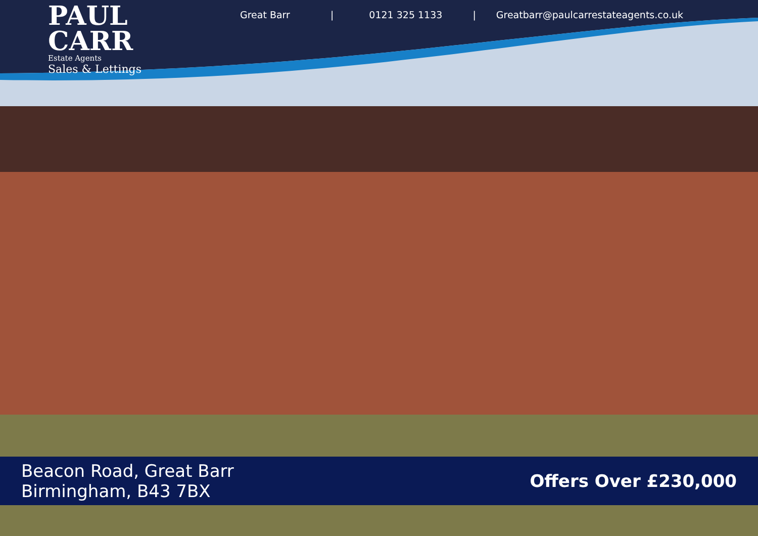PAUL
CARR
Estate Agents
Sales & Lettings
Great Barr | 0121 325 1133 | Greatbarr@paulcarrestateagents.co.uk
Beacon Road, Great Barr
Birmingham, B43 7BX
Offers Over £230,000